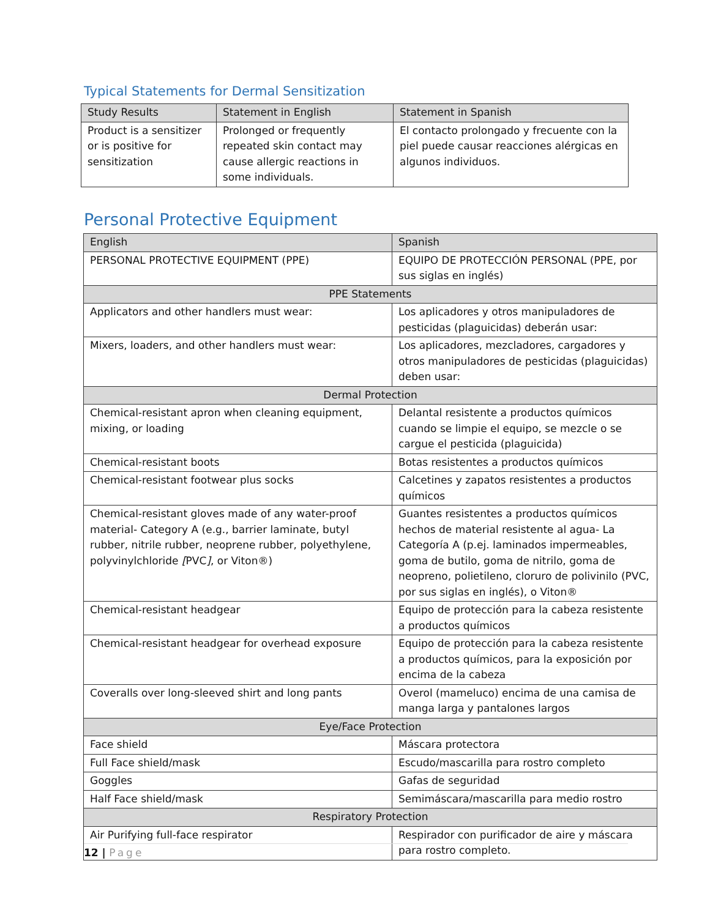Typical Statements for Dermal Sensitization
| Study Results | Statement in English | Statement in Spanish |
| --- | --- | --- |
| Product is a sensitizer or is positive for sensitization | Prolonged or frequently repeated skin contact may cause allergic reactions in some individuals. | El contacto prolongado y frecuente con la piel puede causar reacciones alérgicas en algunos individuos. |
Personal Protective Equipment
| English | Spanish |
| --- | --- |
| PERSONAL PROTECTIVE EQUIPMENT (PPE) | EQUIPO DE PROTECCIÓN PERSONAL (PPE, por sus siglas en inglés) |
| PPE Statements | |
| Applicators and other handlers must wear: | Los aplicadores y otros manipuladores de pesticidas (plaguicidas) deberán usar: |
| Mixers, loaders, and other handlers must wear: | Los aplicadores, mezcladores, cargadores y otros manipuladores de pesticidas (plaguicidas) deben usar: |
| Dermal Protection | |
| Chemical-resistant apron when cleaning equipment, mixing, or loading | Delantal resistente a productos químicos cuando se limpie el equipo, se mezcle o se cargue el pesticida (plaguicida) |
| Chemical-resistant boots | Botas resistentes a productos químicos |
| Chemical-resistant footwear plus socks | Calcetines y zapatos resistentes a productos químicos |
| Chemical-resistant gloves made of any water-proof material- Category A (e.g., barrier laminate, butyl rubber, nitrile rubber, neoprene rubber, polyethylene, polyvinylchloride [ PVC ] , or Viton®) | Guantes resistentes a productos químicos hechos de material resistente al agua- La Categoría A (p.ej. laminados impermeables, goma de butilo, goma de nitrilo, goma de neopreno, polietileno, cloruro de polivinilo (PVC, por sus siglas en inglés), o Viton® |
| Chemical-resistant headgear | Equipo de protección para la cabeza resistente a productos químicos |
| Chemical-resistant headgear for overhead exposure | Equipo de protección para la cabeza resistente a productos químicos, para la exposición por encima de la cabeza |
| Coveralls over long-sleeved shirt and long pants | Overol (mameluco) encima de una camisa de manga larga y pantalones largos |
| Eye/Face Protection | |
| Face shield | Máscara protectora |
| Full Face shield/mask | Escudo/mascarilla para rostro completo |
| Goggles | Gafas de seguridad |
| Half Face shield/mask | Semimáscara/mascarilla para medio rostro |
| Respiratory Protection | |
| Air Purifying full-face respirator | Respirador con purificador de aire y máscara para rostro completo. |
12 | Page